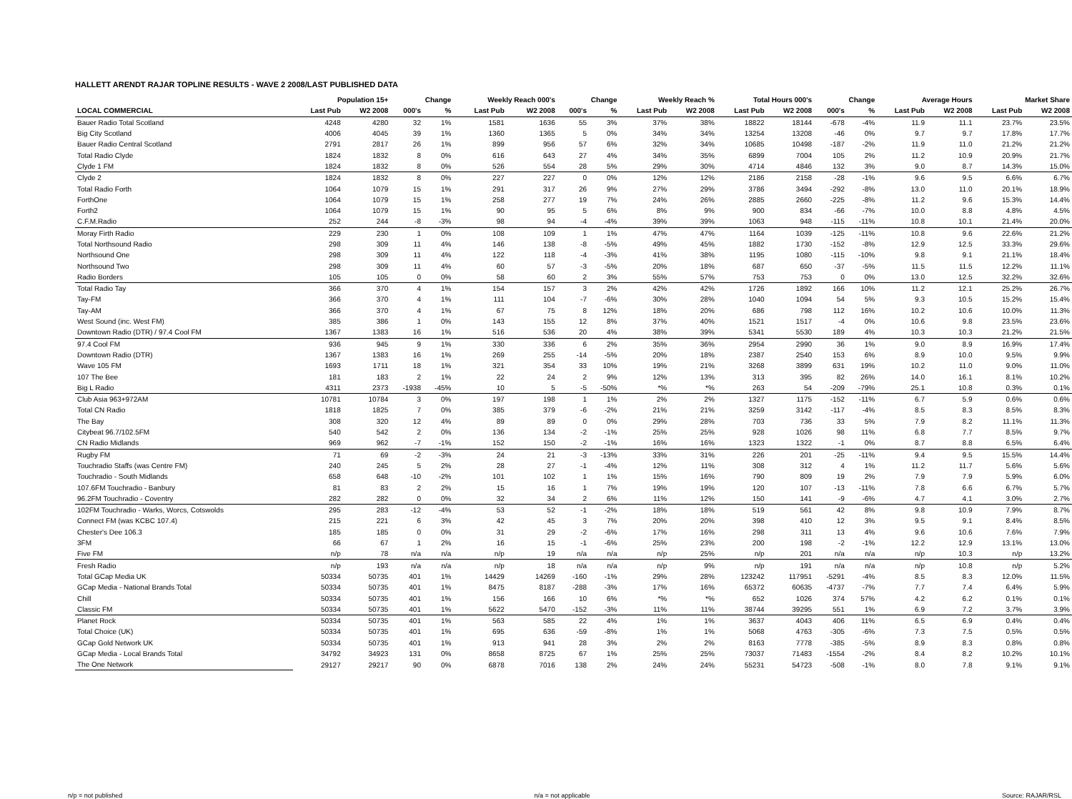HALLETT ARENDT RAJAR TOPLINE RESULTS - WAVE 2 2008/LAST PUBLISHED DATA
| | Population 15+ | | Change | | Weekly Reach 000's | | Change | | Weekly Reach % | | Total Hours 000's | | Change | | Average Hours | | Market Share | |
| --- | --- | --- | --- | --- | --- | --- | --- | --- | --- | --- | --- | --- | --- | --- | --- | --- | --- | --- |
| LOCAL COMMERCIAL | Last Pub | W2 2008 | 000's | % | Last Pub | W2 2008 | 000's | % | Last Pub | W2 2008 | Last Pub | W2 2008 | 000's | % | Last Pub | W2 2008 | Last Pub | W2 2008 |
| Bauer Radio Total Scotland | 4248 | 4280 | 32 | 1% | 1581 | 1636 | 55 | 3% | 37% | 38% | 18822 | 18144 | -678 | -4% | 11.9 | 11.1 | 23.7% | 23.5% |
| Big City Scotland | 4006 | 4045 | 39 | 1% | 1360 | 1365 | 5 | 0% | 34% | 34% | 13254 | 13208 | -46 | 0% | 9.7 | 9.7 | 17.8% | 17.7% |
| Bauer Radio Central Scotland | 2791 | 2817 | 26 | 1% | 899 | 956 | 57 | 6% | 32% | 34% | 10685 | 10498 | -187 | -2% | 11.9 | 11.0 | 21.2% | 21.2% |
| Total Radio Clyde | 1824 | 1832 | 8 | 0% | 616 | 643 | 27 | 4% | 34% | 35% | 6899 | 7004 | 105 | 2% | 11.2 | 10.9 | 20.9% | 21.7% |
| Clyde 1 FM | 1824 | 1832 | 8 | 0% | 526 | 554 | 28 | 5% | 29% | 30% | 4714 | 4846 | 132 | 3% | 9.0 | 8.7 | 14.3% | 15.0% |
| Clyde 2 | 1824 | 1832 | 8 | 0% | 227 | 227 | 0 | 0% | 12% | 12% | 2186 | 2158 | -28 | -1% | 9.6 | 9.5 | 6.6% | 6.7% |
| Total Radio Forth | 1064 | 1079 | 15 | 1% | 291 | 317 | 26 | 9% | 27% | 29% | 3786 | 3494 | -292 | -8% | 13.0 | 11.0 | 20.1% | 18.9% |
| ForthOne | 1064 | 1079 | 15 | 1% | 258 | 277 | 19 | 7% | 24% | 26% | 2885 | 2660 | -225 | -8% | 11.2 | 9.6 | 15.3% | 14.4% |
| Forth2 | 1064 | 1079 | 15 | 1% | 90 | 95 | 5 | 6% | 8% | 9% | 900 | 834 | -66 | -7% | 10.0 | 8.8 | 4.8% | 4.5% |
| C.F.M.Radio | 252 | 244 | -8 | -3% | 98 | 94 | -4 | -4% | 39% | 39% | 1063 | 948 | -115 | -11% | 10.8 | 10.1 | 21.4% | 20.0% |
| Moray Firth Radio | 229 | 230 | 1 | 0% | 108 | 109 | 1 | 1% | 47% | 47% | 1164 | 1039 | -125 | -11% | 10.8 | 9.6 | 22.6% | 21.2% |
| Total Northsound Radio | 298 | 309 | 11 | 4% | 146 | 138 | -8 | -5% | 49% | 45% | 1882 | 1730 | -152 | -8% | 12.9 | 12.5 | 33.3% | 29.6% |
| Northsound One | 298 | 309 | 11 | 4% | 122 | 118 | -4 | -3% | 41% | 38% | 1195 | 1080 | -115 | -10% | 9.8 | 9.1 | 21.1% | 18.4% |
| Northsound Two | 298 | 309 | 11 | 4% | 60 | 57 | -3 | -5% | 20% | 18% | 687 | 650 | -37 | -5% | 11.5 | 11.5 | 12.2% | 11.1% |
| Radio Borders | 105 | 105 | 0 | 0% | 58 | 60 | 2 | 3% | 55% | 57% | 753 | 753 | 0 | 0% | 13.0 | 12.5 | 32.2% | 32.6% |
| Total Radio Tay | 366 | 370 | 4 | 1% | 154 | 157 | 3 | 2% | 42% | 42% | 1726 | 1892 | 166 | 10% | 11.2 | 12.1 | 25.2% | 26.7% |
| Tay-FM | 366 | 370 | 4 | 1% | 111 | 104 | -7 | -6% | 30% | 28% | 1040 | 1094 | 54 | 5% | 9.3 | 10.5 | 15.2% | 15.4% |
| Tay-AM | 366 | 370 | 4 | 1% | 67 | 75 | 8 | 12% | 18% | 20% | 686 | 798 | 112 | 16% | 10.2 | 10.6 | 10.0% | 11.3% |
| West Sound (inc. West FM) | 385 | 386 | 1 | 0% | 143 | 155 | 12 | 8% | 37% | 40% | 1521 | 1517 | -4 | 0% | 10.6 | 9.8 | 23.5% | 23.6% |
| Downtown Radio (DTR) / 97.4 Cool FM | 1367 | 1383 | 16 | 1% | 516 | 536 | 20 | 4% | 38% | 39% | 5341 | 5530 | 189 | 4% | 10.3 | 10.3 | 21.2% | 21.5% |
| 97.4 Cool FM | 936 | 945 | 9 | 1% | 330 | 336 | 6 | 2% | 35% | 36% | 2954 | 2990 | 36 | 1% | 9.0 | 8.9 | 16.9% | 17.4% |
| Downtown Radio (DTR) | 1367 | 1383 | 16 | 1% | 269 | 255 | -14 | -5% | 20% | 18% | 2387 | 2540 | 153 | 6% | 8.9 | 10.0 | 9.5% | 9.9% |
| Wave 105 FM | 1693 | 1711 | 18 | 1% | 321 | 354 | 33 | 10% | 19% | 21% | 3268 | 3899 | 631 | 19% | 10.2 | 11.0 | 9.0% | 11.0% |
| 107 The Bee | 181 | 183 | 2 | 1% | 22 | 24 | 2 | 9% | 12% | 13% | 313 | 395 | 82 | 26% | 14.0 | 16.1 | 8.1% | 10.2% |
| Big L Radio | 4311 | 2373 | -1938 | -45% | 10 | 5 | -5 | -50% | *% | *% | 263 | 54 | -209 | -79% | 25.1 | 10.8 | 0.3% | 0.1% |
| Club Asia 963+972AM | 10781 | 10784 | 3 | 0% | 197 | 198 | 1 | 1% | 2% | 2% | 1327 | 1175 | -152 | -11% | 6.7 | 5.9 | 0.6% | 0.6% |
| Total CN Radio | 1818 | 1825 | 7 | 0% | 385 | 379 | -6 | -2% | 21% | 21% | 3259 | 3142 | -117 | -4% | 8.5 | 8.3 | 8.5% | 8.3% |
| The Bay | 308 | 320 | 12 | 4% | 89 | 89 | 0 | 0% | 29% | 28% | 703 | 736 | 33 | 5% | 7.9 | 8.2 | 11.1% | 11.3% |
| Citybeat 96.7/102.5FM | 540 | 542 | 2 | 0% | 136 | 134 | -2 | -1% | 25% | 25% | 928 | 1026 | 98 | 11% | 6.8 | 7.7 | 8.5% | 9.7% |
| CN Radio Midlands | 969 | 962 | -7 | -1% | 152 | 150 | -2 | -1% | 16% | 16% | 1323 | 1322 | -1 | 0% | 8.7 | 8.8 | 6.5% | 6.4% |
| Rugby FM | 71 | 69 | -2 | -3% | 24 | 21 | -3 | -13% | 33% | 31% | 226 | 201 | -25 | -11% | 9.4 | 9.5 | 15.5% | 14.4% |
| Touchradio Staffs (was Centre FM) | 240 | 245 | 5 | 2% | 28 | 27 | -1 | -4% | 12% | 11% | 308 | 312 | 4 | 1% | 11.2 | 11.7 | 5.6% | 5.6% |
| Touchradio - South Midlands | 658 | 648 | -10 | -2% | 101 | 102 | 1 | 1% | 15% | 16% | 790 | 809 | 19 | 2% | 7.9 | 7.9 | 5.9% | 6.0% |
| 107.6FM Touchradio - Banbury | 81 | 83 | 2 | 2% | 15 | 16 | 1 | 7% | 19% | 19% | 120 | 107 | -13 | -11% | 7.8 | 6.6 | 6.7% | 5.7% |
| 96.2FM Touchradio - Coventry | 282 | 282 | 0 | 0% | 32 | 34 | 2 | 6% | 11% | 12% | 150 | 141 | -9 | -6% | 4.7 | 4.1 | 3.0% | 2.7% |
| 102FM Touchradio - Warks, Worcs, Cotswolds | 295 | 283 | -12 | -4% | 53 | 52 | -1 | -2% | 18% | 18% | 519 | 561 | 42 | 8% | 9.8 | 10.9 | 7.9% | 8.7% |
| Connect FM (was KCBC 107.4) | 215 | 221 | 6 | 3% | 42 | 45 | 3 | 7% | 20% | 20% | 398 | 410 | 12 | 3% | 9.5 | 9.1 | 8.4% | 8.5% |
| Chester's Dee 106.3 | 185 | 185 | 0 | 0% | 31 | 29 | -2 | -6% | 17% | 16% | 298 | 311 | 13 | 4% | 9.6 | 10.6 | 7.6% | 7.9% |
| 3FM | 66 | 67 | 1 | 2% | 16 | 15 | -1 | -6% | 25% | 23% | 200 | 198 | -2 | -1% | 12.2 | 12.9 | 13.1% | 13.0% |
| Five FM | n/p | 78 | n/a | n/a | n/p | 19 | n/a | n/a | n/p | 25% | n/p | 201 | n/a | n/a | n/p | 10.3 | n/p | 13.2% |
| Fresh Radio | n/p | 193 | n/a | n/a | n/p | 18 | n/a | n/a | n/p | 9% | n/p | 191 | n/a | n/a | n/p | 10.8 | n/p | 5.2% |
| Total GCap Media UK | 50334 | 50735 | 401 | 1% | 14429 | 14269 | -160 | -1% | 29% | 28% | 123242 | 117951 | -5291 | -4% | 8.5 | 8.3 | 12.0% | 11.5% |
| GCap Media - National Brands Total | 50334 | 50735 | 401 | 1% | 8475 | 8187 | -288 | -3% | 17% | 16% | 65372 | 60635 | -4737 | -7% | 7.7 | 7.4 | 6.4% | 5.9% |
| Chill | 50334 | 50735 | 401 | 1% | 156 | 166 | 10 | 6% | *% | *% | 652 | 1026 | 374 | 57% | 4.2 | 6.2 | 0.1% | 0.1% |
| Classic FM | 50334 | 50735 | 401 | 1% | 5622 | 5470 | -152 | -3% | 11% | 11% | 38744 | 39295 | 551 | 1% | 6.9 | 7.2 | 3.7% | 3.9% |
| Planet Rock | 50334 | 50735 | 401 | 1% | 563 | 585 | 22 | 4% | 1% | 1% | 3637 | 4043 | 406 | 11% | 6.5 | 6.9 | 0.4% | 0.4% |
| Total Choice (UK) | 50334 | 50735 | 401 | 1% | 695 | 636 | -59 | -8% | 1% | 1% | 5068 | 4763 | -305 | -6% | 7.3 | 7.5 | 0.5% | 0.5% |
| GCap Gold Network UK | 50334 | 50735 | 401 | 1% | 913 | 941 | 28 | 3% | 2% | 2% | 8163 | 7778 | -385 | -5% | 8.9 | 8.3 | 0.8% | 0.8% |
| GCap Media - Local Brands Total | 34792 | 34923 | 131 | 0% | 8658 | 8725 | 67 | 1% | 25% | 25% | 73037 | 71483 | -1554 | -2% | 8.4 | 8.2 | 10.2% | 10.1% |
| The One Network | 29127 | 29217 | 90 | 0% | 6878 | 7016 | 138 | 2% | 24% | 24% | 55231 | 54723 | -508 | -1% | 8.0 | 7.8 | 9.1% | 9.1% |
n/p = not published n/a = not applicable Source: RAJAR/RSL